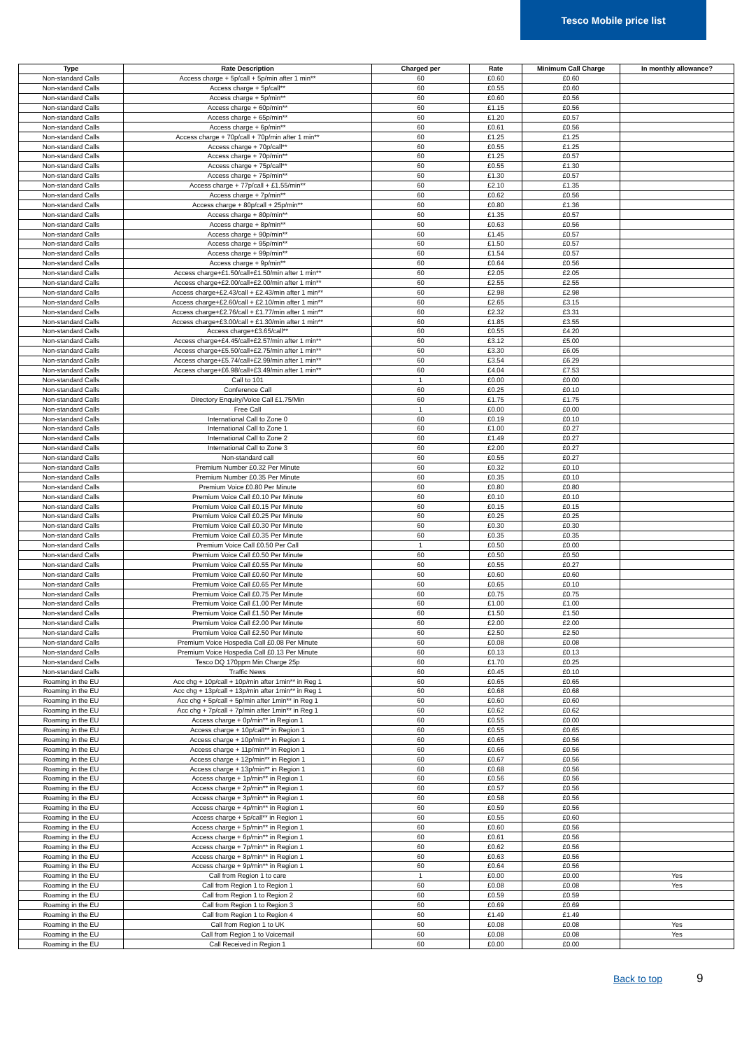Tesco Mobile price list
| Type | Rate Description | Charged per | Rate | Minimum Call Charge | In monthly allowance? |
| --- | --- | --- | --- | --- | --- |
| Non-standard Calls | Access charge + 5p/call + 5p/min after 1 min** | 60 | £0.60 | £0.60 | |
| Non-standard Calls | Access charge + 5p/call** | 60 | £0.55 | £0.60 | |
| Non-standard Calls | Access charge + 5p/min** | 60 | £0.60 | £0.56 | |
| Non-standard Calls | Access charge + 60p/min** | 60 | £1.15 | £0.56 | |
| Non-standard Calls | Access charge + 65p/min** | 60 | £1.20 | £0.57 | |
| Non-standard Calls | Access charge + 6p/min** | 60 | £0.61 | £0.56 | |
| Non-standard Calls | Access charge + 70p/call + 70p/min after 1 min** | 60 | £1.25 | £1.25 | |
| Non-standard Calls | Access charge + 70p/call** | 60 | £0.55 | £1.25 | |
| Non-standard Calls | Access charge + 70p/min** | 60 | £1.25 | £0.57 | |
| Non-standard Calls | Access charge + 75p/call** | 60 | £0.55 | £1.30 | |
| Non-standard Calls | Access charge + 75p/min** | 60 | £1.30 | £0.57 | |
| Non-standard Calls | Access charge + 77p/call + £1.55/min** | 60 | £2.10 | £1.35 | |
| Non-standard Calls | Access charge + 7p/min** | 60 | £0.62 | £0.56 | |
| Non-standard Calls | Access charge + 80p/call + 25p/min** | 60 | £0.80 | £1.36 | |
| Non-standard Calls | Access charge + 80p/min** | 60 | £1.35 | £0.57 | |
| Non-standard Calls | Access charge + 8p/min** | 60 | £0.63 | £0.56 | |
| Non-standard Calls | Access charge + 90p/min** | 60 | £1.45 | £0.57 | |
| Non-standard Calls | Access charge + 95p/min** | 60 | £1.50 | £0.57 | |
| Non-standard Calls | Access charge + 99p/min** | 60 | £1.54 | £0.57 | |
| Non-standard Calls | Access charge + 9p/min** | 60 | £0.64 | £0.56 | |
| Non-standard Calls | Access charge+£1.50/call+£1.50/min after 1 min** | 60 | £2.05 | £2.05 | |
| Non-standard Calls | Access charge+£2.00/call+£2.00/min after 1 min** | 60 | £2.55 | £2.55 | |
| Non-standard Calls | Access charge+£2.43/call + £2.43/min after 1 min** | 60 | £2.98 | £2.98 | |
| Non-standard Calls | Access charge+£2.60/call + £2.10/min after 1 min** | 60 | £2.65 | £3.15 | |
| Non-standard Calls | Access charge+£2.76/call + £1.77/min after 1 min** | 60 | £2.32 | £3.31 | |
| Non-standard Calls | Access charge+£3.00/call + £1.30/min after 1 min** | 60 | £1.85 | £3.55 | |
| Non-standard Calls | Access charge+£3.65/call** | 60 | £0.55 | £4.20 | |
| Non-standard Calls | Access charge+£4.45/call+£2.57/min after 1 min** | 60 | £3.12 | £5.00 | |
| Non-standard Calls | Access charge+£5.50/call+£2.75/min after 1 min** | 60 | £3.30 | £6.05 | |
| Non-standard Calls | Access charge+£5.74/call+£2.99/min after 1 min** | 60 | £3.54 | £6.29 | |
| Non-standard Calls | Access charge+£6.98/call+£3.49/min after 1 min** | 60 | £4.04 | £7.53 | |
| Non-standard Calls | Call to 101 | 1 | £0.00 | £0.00 | |
| Non-standard Calls | Conference Call | 60 | £0.25 | £0.10 | |
| Non-standard Calls | Directory Enquiry/Voice Call £1.75/Min | 60 | £1.75 | £1.75 | |
| Non-standard Calls | Free Call | 1 | £0.00 | £0.00 | |
| Non-standard Calls | International Call to Zone 0 | 60 | £0.19 | £0.10 | |
| Non-standard Calls | International Call to Zone 1 | 60 | £1.00 | £0.27 | |
| Non-standard Calls | International Call to Zone 2 | 60 | £1.49 | £0.27 | |
| Non-standard Calls | International Call to Zone 3 | 60 | £2.00 | £0.27 | |
| Non-standard Calls | Non-standard call | 60 | £0.55 | £0.27 | |
| Non-standard Calls | Premium Number £0.32 Per Minute | 60 | £0.32 | £0.10 | |
| Non-standard Calls | Premium Number £0.35 Per Minute | 60 | £0.35 | £0.10 | |
| Non-standard Calls | Premium Voice £0.80 Per Minute | 60 | £0.80 | £0.80 | |
| Non-standard Calls | Premium Voice Call £0.10 Per Minute | 60 | £0.10 | £0.10 | |
| Non-standard Calls | Premium Voice Call £0.15 Per Minute | 60 | £0.15 | £0.15 | |
| Non-standard Calls | Premium Voice Call £0.25 Per Minute | 60 | £0.25 | £0.25 | |
| Non-standard Calls | Premium Voice Call £0.30 Per Minute | 60 | £0.30 | £0.30 | |
| Non-standard Calls | Premium Voice Call £0.35 Per Minute | 60 | £0.35 | £0.35 | |
| Non-standard Calls | Premium Voice Call £0.50 Per Call | 1 | £0.50 | £0.00 | |
| Non-standard Calls | Premium Voice Call £0.50 Per Minute | 60 | £0.50 | £0.50 | |
| Non-standard Calls | Premium Voice Call £0.55 Per Minute | 60 | £0.55 | £0.27 | |
| Non-standard Calls | Premium Voice Call £0.60 Per Minute | 60 | £0.60 | £0.60 | |
| Non-standard Calls | Premium Voice Call £0.65 Per Minute | 60 | £0.65 | £0.10 | |
| Non-standard Calls | Premium Voice Call £0.75 Per Minute | 60 | £0.75 | £0.75 | |
| Non-standard Calls | Premium Voice Call £1.00 Per Minute | 60 | £1.00 | £1.00 | |
| Non-standard Calls | Premium Voice Call £1.50 Per Minute | 60 | £1.50 | £1.50 | |
| Non-standard Calls | Premium Voice Call £2.00 Per Minute | 60 | £2.00 | £2.00 | |
| Non-standard Calls | Premium Voice Call £2.50 Per Minute | 60 | £2.50 | £2.50 | |
| Non-standard Calls | Premium Voice Hospedia Call £0.08 Per Minute | 60 | £0.08 | £0.08 | |
| Non-standard Calls | Premium Voice Hospedia Call £0.13 Per Minute | 60 | £0.13 | £0.13 | |
| Non-standard Calls | Tesco DQ 170ppm Min Charge 25p | 60 | £1.70 | £0.25 | |
| Non-standard Calls | Traffic News | 60 | £0.45 | £0.10 | |
| Roaming in the EU | Acc chg + 10p/call + 10p/min after 1min** in Reg 1 | 60 | £0.65 | £0.65 | |
| Roaming in the EU | Acc chg + 13p/call + 13p/min after 1min** in Reg 1 | 60 | £0.68 | £0.68 | |
| Roaming in the EU | Acc chg + 5p/call + 5p/min after 1min** in Reg 1 | 60 | £0.60 | £0.60 | |
| Roaming in the EU | Acc chg + 7p/call + 7p/min after 1min** in Reg 1 | 60 | £0.62 | £0.62 | |
| Roaming in the EU | Access charge + 0p/min** in Region 1 | 60 | £0.55 | £0.00 | |
| Roaming in the EU | Access charge + 10p/call** in Region 1 | 60 | £0.55 | £0.65 | |
| Roaming in the EU | Access charge + 10p/min** in Region 1 | 60 | £0.65 | £0.56 | |
| Roaming in the EU | Access charge + 11p/min** in Region 1 | 60 | £0.66 | £0.56 | |
| Roaming in the EU | Access charge + 12p/min** in Region 1 | 60 | £0.67 | £0.56 | |
| Roaming in the EU | Access charge + 13p/min** in Region 1 | 60 | £0.68 | £0.56 | |
| Roaming in the EU | Access charge + 1p/min** in Region 1 | 60 | £0.56 | £0.56 | |
| Roaming in the EU | Access charge + 2p/min** in Region 1 | 60 | £0.57 | £0.56 | |
| Roaming in the EU | Access charge + 3p/min** in Region 1 | 60 | £0.58 | £0.56 | |
| Roaming in the EU | Access charge + 4p/min** in Region 1 | 60 | £0.59 | £0.56 | |
| Roaming in the EU | Access charge + 5p/call** in Region 1 | 60 | £0.55 | £0.60 | |
| Roaming in the EU | Access charge + 5p/min** in Region 1 | 60 | £0.60 | £0.56 | |
| Roaming in the EU | Access charge + 6p/min** in Region 1 | 60 | £0.61 | £0.56 | |
| Roaming in the EU | Access charge + 7p/min** in Region 1 | 60 | £0.62 | £0.56 | |
| Roaming in the EU | Access charge + 8p/min** in Region 1 | 60 | £0.63 | £0.56 | |
| Roaming in the EU | Access charge + 9p/min** in Region 1 | 60 | £0.64 | £0.56 | |
| Roaming in the EU | Call from Region 1 to care | 1 | £0.00 | £0.00 | Yes |
| Roaming in the EU | Call from Region 1 to Region 1 | 60 | £0.08 | £0.08 | Yes |
| Roaming in the EU | Call from Region 1 to Region 2 | 60 | £0.59 | £0.59 | |
| Roaming in the EU | Call from Region 1 to Region 3 | 60 | £0.69 | £0.69 | |
| Roaming in the EU | Call from Region 1 to Region 4 | 60 | £1.49 | £1.49 | |
| Roaming in the EU | Call from Region 1 to UK | 60 | £0.08 | £0.08 | Yes |
| Roaming in the EU | Call from Region 1 to Voicemail | 60 | £0.08 | £0.08 | Yes |
| Roaming in the EU | Call Received in Region 1 | 60 | £0.00 | £0.00 | |
Back to top 9